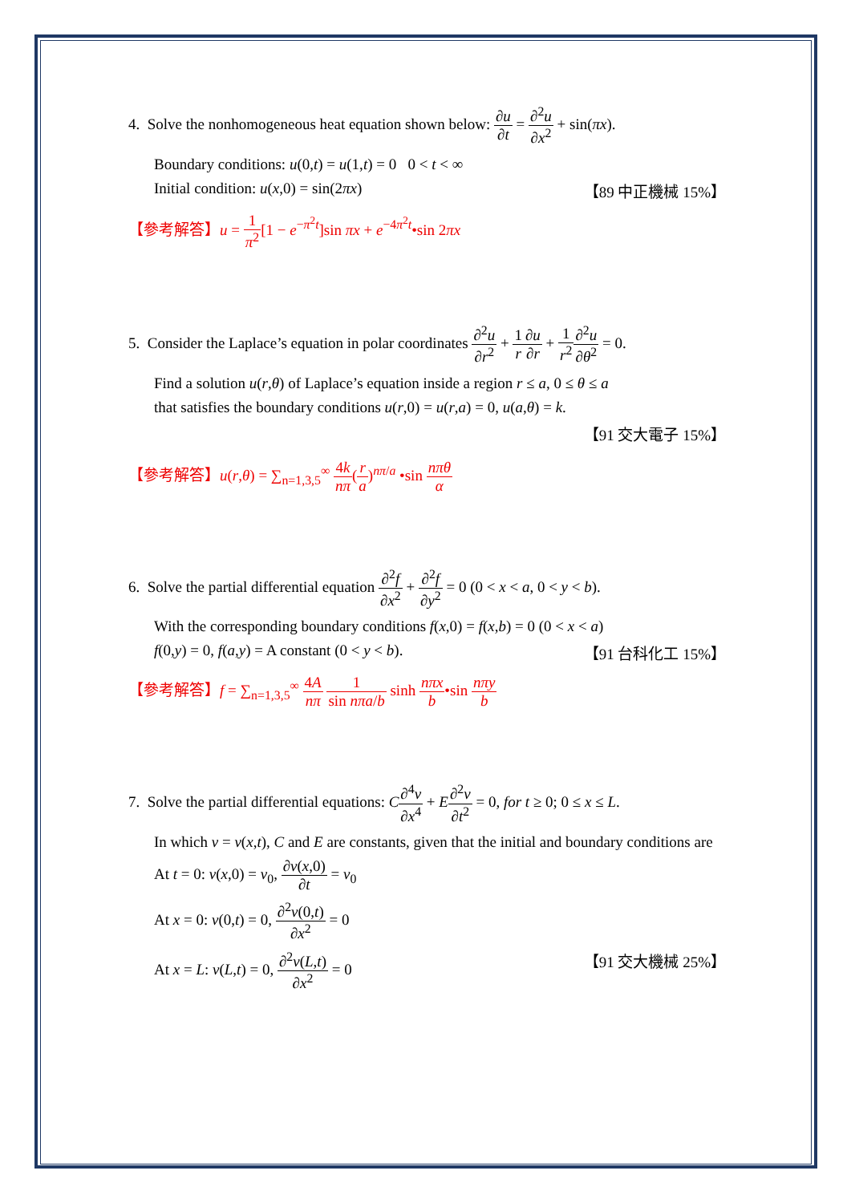4. Solve the nonhomogeneous heat equation shown below: ∂u ∂t = ∂<sup>2</sup>u ∂x<sup>2</sup> + sin(πx).
Boundary conditions: u(0,t) = u(1,t) = 0 0 < t < ∞
Initial condition: u(x,0) = sin(2πx) 【89 中正機械 15%】
【參考解答】u = 1 π<sup>2</sup>[1 − e<sup>−π<sup>2</sup>t</sup>]sin πx + e<sup>−4π<sup>2</sup>t</sup>•sin 2πx
5. Consider the Laplace’s equation in polar coordinates ∂<sup>2</sup>u ∂r<sup>2</sup> + 1 r∂u ∂r + 1 r<sup>2</sup>∂<sup>2</sup>u ∂θ<sup>2</sup> = 0.
Find a solution u(r,θ) of Laplace’s equation inside a region r ≤ a, 0 ≤ θ ≤ a
that satisfies the boundary conditions u(r,0) = u(r,a) = 0, u(a,θ) = k.
【91 交大電子 15%】
【參考解答】u(r,θ) = ∑<sub>n=1,3,5</sub><sup>∞</sup> 4k nπ(r a)<sup>nπ/a</sup> •sin nπθ α
6. Solve the partial differential equation ∂<sup>2</sup>f ∂x<sup>2</sup> + ∂<sup>2</sup>f ∂y<sup>2</sup> = 0 (0 < x < a, 0 < y < b).
With the corresponding boundary conditions f(x,0) = f(x,b) = 0 (0 < x < a)
f(0,y) = 0, f(a,y) = A constant (0 < y < b). 【91 台科化工 15%】
【參考解答】f = ∑<sub>n=1,3,5</sub><sup>∞</sup> 4A nπ 1 sin nπa/b sinh nπx b•sin nπy b
7. Solve the partial differential equations: C∂<sup>4</sup>v ∂x<sup>4</sup> + E∂<sup>2</sup>v ∂t<sup>2</sup> = 0, for t ≥ 0; 0 ≤ x ≤ L.
In which v = v(x,t), C and E are constants, given that the initial and boundary conditions are
At t = 0: v(x,0) = v<sub>0</sub>, ∂v(x,0) ∂t = v<sub>0</sub>
At x = 0: v(0,t) = 0, ∂<sup>2</sup>v(0,t) ∂x<sup>2</sup> = 0
At x = L: v(L,t) = 0, ∂<sup>2</sup>v(L,t) ∂x<sup>2</sup> = 0 【91 交大機械 25%】